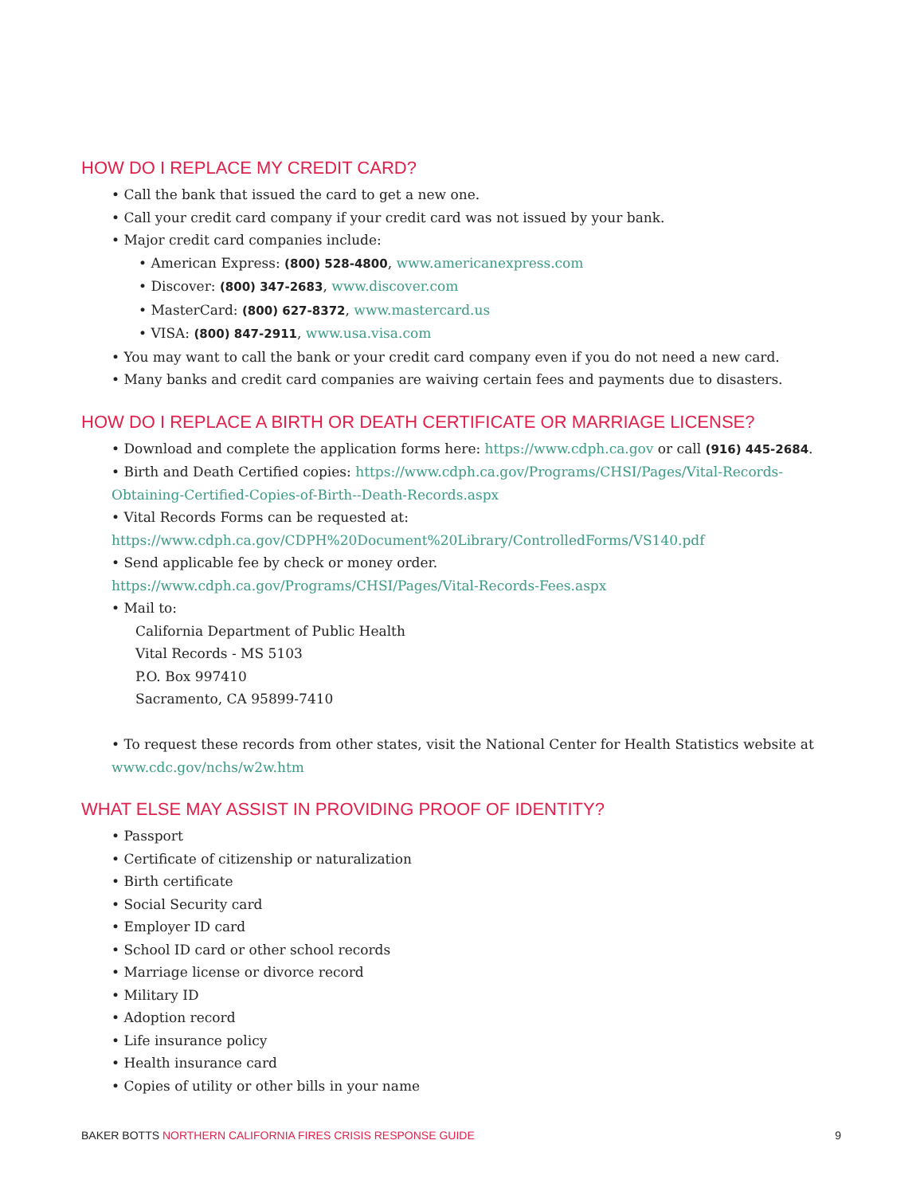HOW DO I REPLACE MY CREDIT CARD?
• Call the bank that issued the card to get a new one.
• Call your credit card company if your credit card was not issued by your bank.
• Major credit card companies include:
• American Express: (800) 528-4800, www.americanexpress.com
• Discover: (800) 347-2683, www.discover.com
• MasterCard: (800) 627-8372, www.mastercard.us
• VISA: (800) 847-2911, www.usa.visa.com
• You may want to call the bank or your credit card company even if you do not need a new card.
• Many banks and credit card companies are waiving certain fees and payments due to disasters.
HOW DO I REPLACE A BIRTH OR DEATH CERTIFICATE OR MARRIAGE LICENSE?
• Download and complete the application forms here: https://www.cdph.ca.gov or call (916) 445-2684.
• Birth and Death Certified copies: https://www.cdph.ca.gov/Programs/CHSI/Pages/Vital-Records-Obtaining-Certified-Copies-of-Birth--Death-Records.aspx
• Vital Records Forms can be requested at:
https://www.cdph.ca.gov/CDPH%20Document%20Library/ControlledForms/VS140.pdf
• Send applicable fee by check or money order.
https://www.cdph.ca.gov/Programs/CHSI/Pages/Vital-Records-Fees.aspx
• Mail to:
California Department of Public Health
Vital Records - MS 5103
P.O. Box 997410
Sacramento, CA 95899-7410
• To request these records from other states, visit the National Center for Health Statistics website at www.cdc.gov/nchs/w2w.htm
WHAT ELSE MAY ASSIST IN PROVIDING PROOF OF IDENTITY?
• Passport
• Certificate of citizenship or naturalization
• Birth certificate
• Social Security card
• Employer ID card
• School ID card or other school records
• Marriage license or divorce record
• Military ID
• Adoption record
• Life insurance policy
• Health insurance card
• Copies of utility or other bills in your name
BAKER BOTTS NORTHERN CALIFORNIA FIRES CRISIS RESPONSE GUIDE 9